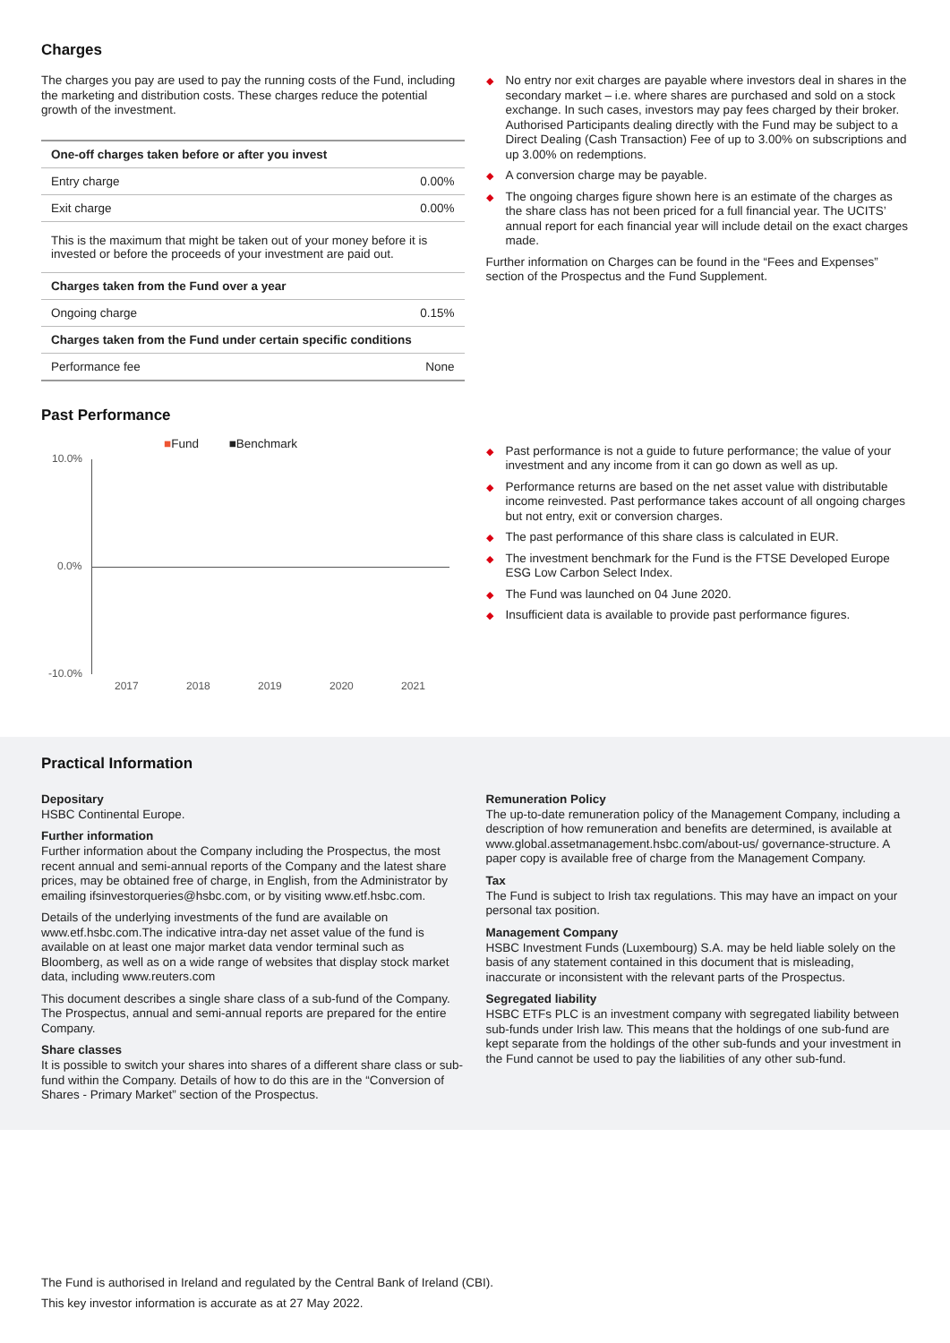Charges
The charges you pay are used to pay the running costs of the Fund, including the marketing and distribution costs. These charges reduce the potential growth of the investment.
| One-off charges taken before or after you invest | |
| --- | --- |
| Entry charge | 0.00% |
| Exit charge | 0.00% |
| This is the maximum that might be taken out of your money before it is invested or before the proceeds of your investment are paid out. | |
| Charges taken from the Fund over a year | |
| Ongoing charge | 0.15% |
| Charges taken from the Fund under certain specific conditions | |
| Performance fee | None |
◆ No entry nor exit charges are payable where investors deal in shares in the secondary market – i.e. where shares are purchased and sold on a stock exchange. In such cases, investors may pay fees charged by their broker. Authorised Participants dealing directly with the Fund may be subject to a Direct Dealing (Cash Transaction) Fee of up to 3.00% on subscriptions and up 3.00% on redemptions.
◆ A conversion charge may be payable.
◆ The ongoing charges figure shown here is an estimate of the charges as the share class has not been priced for a full financial year. The UCITS’ annual report for each financial year will include detail on the exact charges made.
Further information on Charges can be found in the “Fees and Expenses” section of the Prospectus and the Fund Supplement.
Past Performance
■Fund ■Benchmark
10.0%
0.0%
-10.0%
2017 2018 2019 2020 2021
◆ Past performance is not a guide to future performance; the value of your investment and any income from it can go down as well as up.
◆ Performance returns are based on the net asset value with distributable income reinvested. Past performance takes account of all ongoing charges but not entry, exit or conversion charges.
◆ The past performance of this share class is calculated in EUR.
◆ The investment benchmark for the Fund is the FTSE Developed Europe ESG Low Carbon Select Index.
◆ The Fund was launched on 04 June 2020.
◆ Insufficient data is available to provide past performance figures.
Practical Information
Depositary
HSBC Continental Europe.
Further information
Further information about the Company including the Prospectus, the most recent annual and semi-annual reports of the Company and the latest share prices, may be obtained free of charge, in English, from the Administrator by emailing ifsinvestorqueries@hsbc.com, or by visiting www.etf.hsbc.com.
Details of the underlying investments of the fund are available on www.etf.hsbc.com.The indicative intra-day net asset value of the fund is available on at least one major market data vendor terminal such as Bloomberg, as well as on a wide range of websites that display stock market data, including www.reuters.com
This document describes a single share class of a sub-fund of the Company. The Prospectus, annual and semi-annual reports are prepared for the entire Company.
Share classes
It is possible to switch your shares into shares of a different share class or sub-fund within the Company. Details of how to do this are in the “Conversion of Shares - Primary Market” section of the Prospectus.
Remuneration Policy
The up-to-date remuneration policy of the Management Company, including a description of how remuneration and benefits are determined, is available at www.global.assetmanagement.hsbc.com/about-us/ governance-structure. A paper copy is available free of charge from the Management Company.
Tax
The Fund is subject to Irish tax regulations. This may have an impact on your personal tax position.
Management Company
HSBC Investment Funds (Luxembourg) S.A. may be held liable solely on the basis of any statement contained in this document that is misleading, inaccurate or inconsistent with the relevant parts of the Prospectus.
Segregated liability
HSBC ETFs PLC is an investment company with segregated liability between sub-funds under Irish law. This means that the holdings of one sub-fund are kept separate from the holdings of the other sub-funds and your investment in the Fund cannot be used to pay the liabilities of any other sub-fund.
The Fund is authorised in Ireland and regulated by the Central Bank of Ireland (CBI).
This key investor information is accurate as at 27 May 2022.